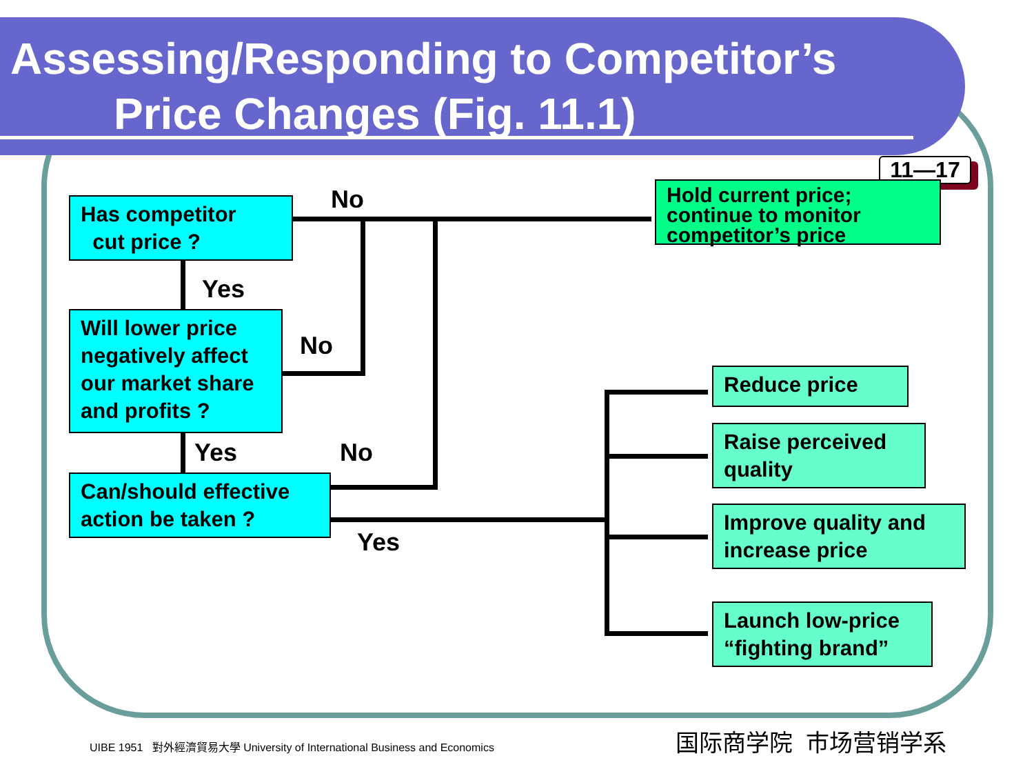Assessing/Responding to Competitor’s
Price Changes (Fig. 11.1)
11—17
Has competitor
cut price ?
Will lower price negatively affect our market share and profits ?
Can/should effective action be taken ?
Hold current price; continue to monitor competitor’s price
Reduce price
Raise perceived quality
Improve quality and increase price
Launch low-price “fighting brand”
No
Yes
No
Yes No
Yes
UIBE 1951 對外經濟貿易大學 University of International Business and Economics
国际商学院 市场营销学系